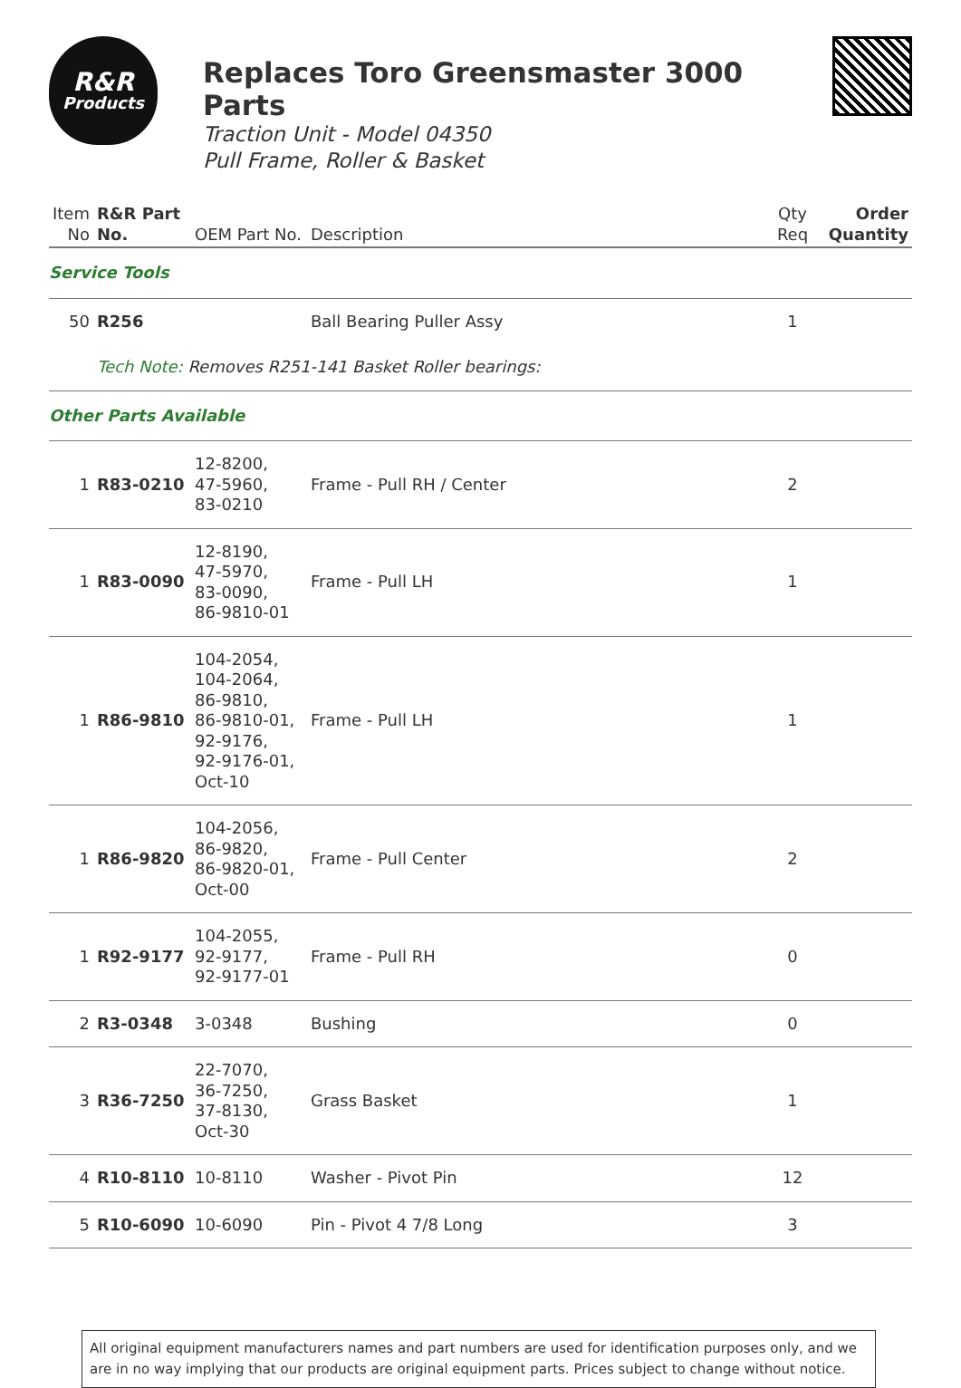R&R
Products
Replaces Toro Greensmaster 3000 Parts
Traction Unit - Model 04350
Pull Frame, Roller & Basket
| Item No | R&R Part No. | OEM Part No. | Description | Qty Req | Order Quantity |
| --- | --- | --- | --- | --- | --- |
| Service Tools | | | | | |
| 50 | R256 | | Ball Bearing Puller Assy | 1 | |
| | Tech Note: Removes R251-141 Basket Roller bearings: | | | | |
| Other Parts Available | | | | | |
| 1 | R83-0210 | 12-8200, 47-5960, 83-0210 | Frame - Pull RH / Center | 2 | |
| 1 | R83-0090 | 12-8190, 47-5970, 83-0090, 86-9810-01 | Frame - Pull LH | 1 | |
| 1 | R86-9810 | 104-2054, 104-2064, 86-9810, 86-9810-01, 92-9176, 92-9176-01, Oct-10 | Frame - Pull LH | 1 | |
| 1 | R86-9820 | 104-2056, 86-9820, 86-9820-01, Oct-00 | Frame - Pull Center | 2 | |
| 1 | R92-9177 | 104-2055, 92-9177, 92-9177-01 | Frame - Pull RH | 0 | |
| 2 | R3-0348 | 3-0348 | Bushing | 0 | |
| 3 | R36-7250 | 22-7070, 36-7250, 37-8130, Oct-30 | Grass Basket | 1 | |
| 4 | R10-8110 | 10-8110 | Washer - Pivot Pin | 12 | |
| 5 | R10-6090 | 10-6090 | Pin - Pivot 4 7/8 Long | 3 | |
All original equipment manufacturers names and part numbers are used for identification purposes only, and we are in no way implying that our products are original equipment parts. Prices subject to change without notice.